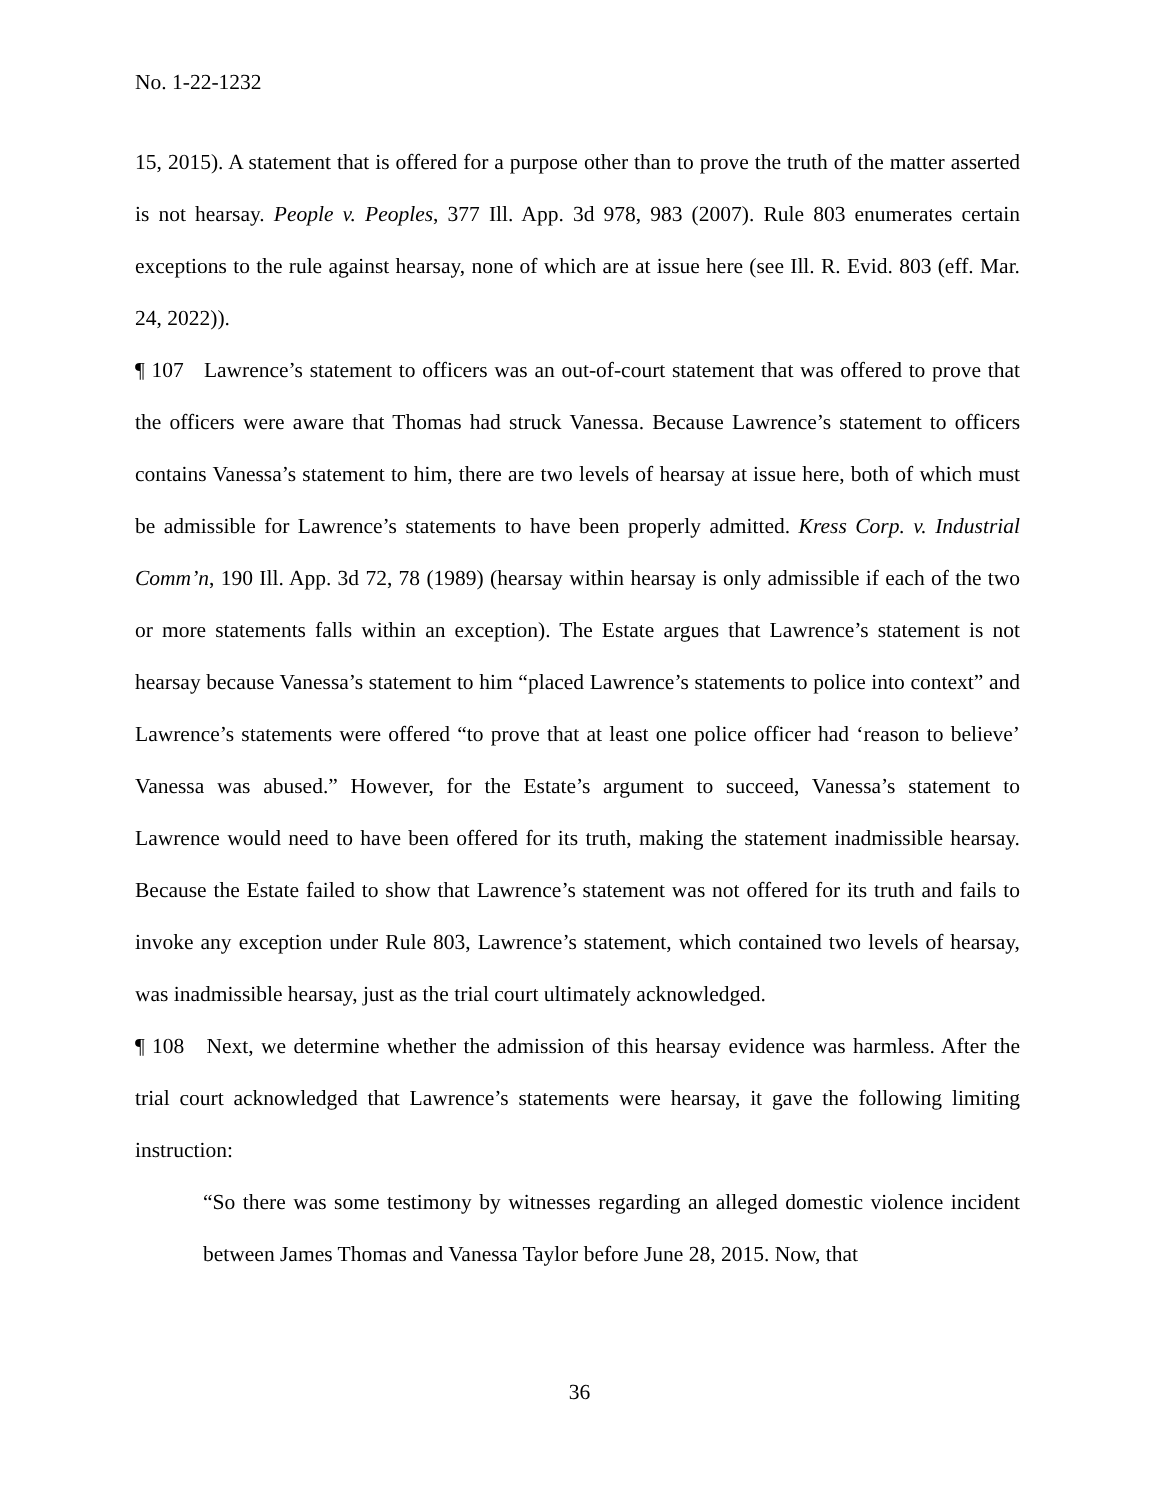No. 1-22-1232
15, 2015). A statement that is offered for a purpose other than to prove the truth of the matter asserted is not hearsay. People v. Peoples, 377 Ill. App. 3d 978, 983 (2007). Rule 803 enumerates certain exceptions to the rule against hearsay, none of which are at issue here (see Ill. R. Evid. 803 (eff. Mar. 24, 2022)).
¶ 107 Lawrence’s statement to officers was an out-of-court statement that was offered to prove that the officers were aware that Thomas had struck Vanessa. Because Lawrence’s statement to officers contains Vanessa’s statement to him, there are two levels of hearsay at issue here, both of which must be admissible for Lawrence’s statements to have been properly admitted. Kress Corp. v. Industrial Comm’n, 190 Ill. App. 3d 72, 78 (1989) (hearsay within hearsay is only admissible if each of the two or more statements falls within an exception). The Estate argues that Lawrence’s statement is not hearsay because Vanessa’s statement to him “placed Lawrence’s statements to police into context” and Lawrence’s statements were offered “to prove that at least one police officer had ‘reason to believe’ Vanessa was abused.” However, for the Estate’s argument to succeed, Vanessa’s statement to Lawrence would need to have been offered for its truth, making the statement inadmissible hearsay. Because the Estate failed to show that Lawrence’s statement was not offered for its truth and fails to invoke any exception under Rule 803, Lawrence’s statement, which contained two levels of hearsay, was inadmissible hearsay, just as the trial court ultimately acknowledged.
¶ 108 Next, we determine whether the admission of this hearsay evidence was harmless. After the trial court acknowledged that Lawrence’s statements were hearsay, it gave the following limiting instruction:
“So there was some testimony by witnesses regarding an alleged domestic violence incident between James Thomas and Vanessa Taylor before June 28, 2015. Now, that
36